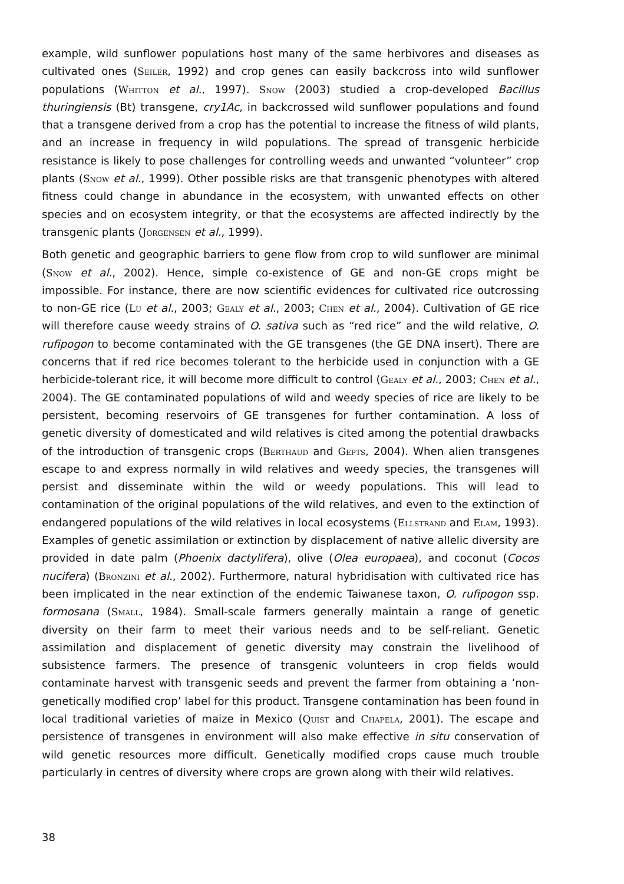example, wild sunflower populations host many of the same herbivores and diseases as cultivated ones (Seiler, 1992) and crop genes can easily backcross into wild sunflower populations (Whitton et al., 1997). Snow (2003) studied a crop-developed Bacillus thuringiensis (Bt) transgene, cry1Ac, in backcrossed wild sunflower populations and found that a transgene derived from a crop has the potential to increase the fitness of wild plants, and an increase in frequency in wild populations. The spread of transgenic herbicide resistance is likely to pose challenges for controlling weeds and unwanted “volunteer” crop plants (Snow et al., 1999). Other possible risks are that transgenic phenotypes with altered fitness could change in abundance in the ecosystem, with unwanted effects on other species and on ecosystem integrity, or that the ecosystems are affected indirectly by the transgenic plants (Jorgensen et al., 1999).
Both genetic and geographic barriers to gene flow from crop to wild sunflower are minimal (Snow et al., 2002). Hence, simple co-existence of GE and non-GE crops might be impossible. For instance, there are now scientific evidences for cultivated rice outcrossing to non-GE rice (Lu et al., 2003; Gealy et al., 2003; Chen et al., 2004). Cultivation of GE rice will therefore cause weedy strains of O. sativa such as “red rice” and the wild relative, O. rufipogon to become contaminated with the GE transgenes (the GE DNA insert). There are concerns that if red rice becomes tolerant to the herbicide used in conjunction with a GE herbicide-tolerant rice, it will become more difficult to control (Gealy et al., 2003; Chen et al., 2004). The GE contaminated populations of wild and weedy species of rice are likely to be persistent, becoming reservoirs of GE transgenes for further contamination. A loss of genetic diversity of domesticated and wild relatives is cited among the potential drawbacks of the introduction of transgenic crops (Berthaud and Gepts, 2004). When alien transgenes escape to and express normally in wild relatives and weedy species, the transgenes will persist and disseminate within the wild or weedy populations. This will lead to contamination of the original populations of the wild relatives, and even to the extinction of endangered populations of the wild relatives in local ecosystems (Ellstrand and Elam, 1993). Examples of genetic assimilation or extinction by displacement of native allelic diversity are provided in date palm (Phoenix dactylifera), olive (Olea europaea), and coconut (Cocos nucifera) (Bronzini et al., 2002). Furthermore, natural hybridisation with cultivated rice has been implicated in the near extinction of the endemic Taiwanese taxon, O. rufipogon ssp. formosana (Small, 1984). Small-scale farmers generally maintain a range of genetic diversity on their farm to meet their various needs and to be self-reliant. Genetic assimilation and displacement of genetic diversity may constrain the livelihood of subsistence farmers. The presence of transgenic volunteers in crop fields would contaminate harvest with transgenic seeds and prevent the farmer from obtaining a ‘non-genetically modified crop’ label for this product. Transgene contamination has been found in local traditional varieties of maize in Mexico (Quist and Chapela, 2001). The escape and persistence of transgenes in environment will also make effective in situ conservation of wild genetic resources more difficult. Genetically modified crops cause much trouble particularly in centres of diversity where crops are grown along with their wild relatives.
38